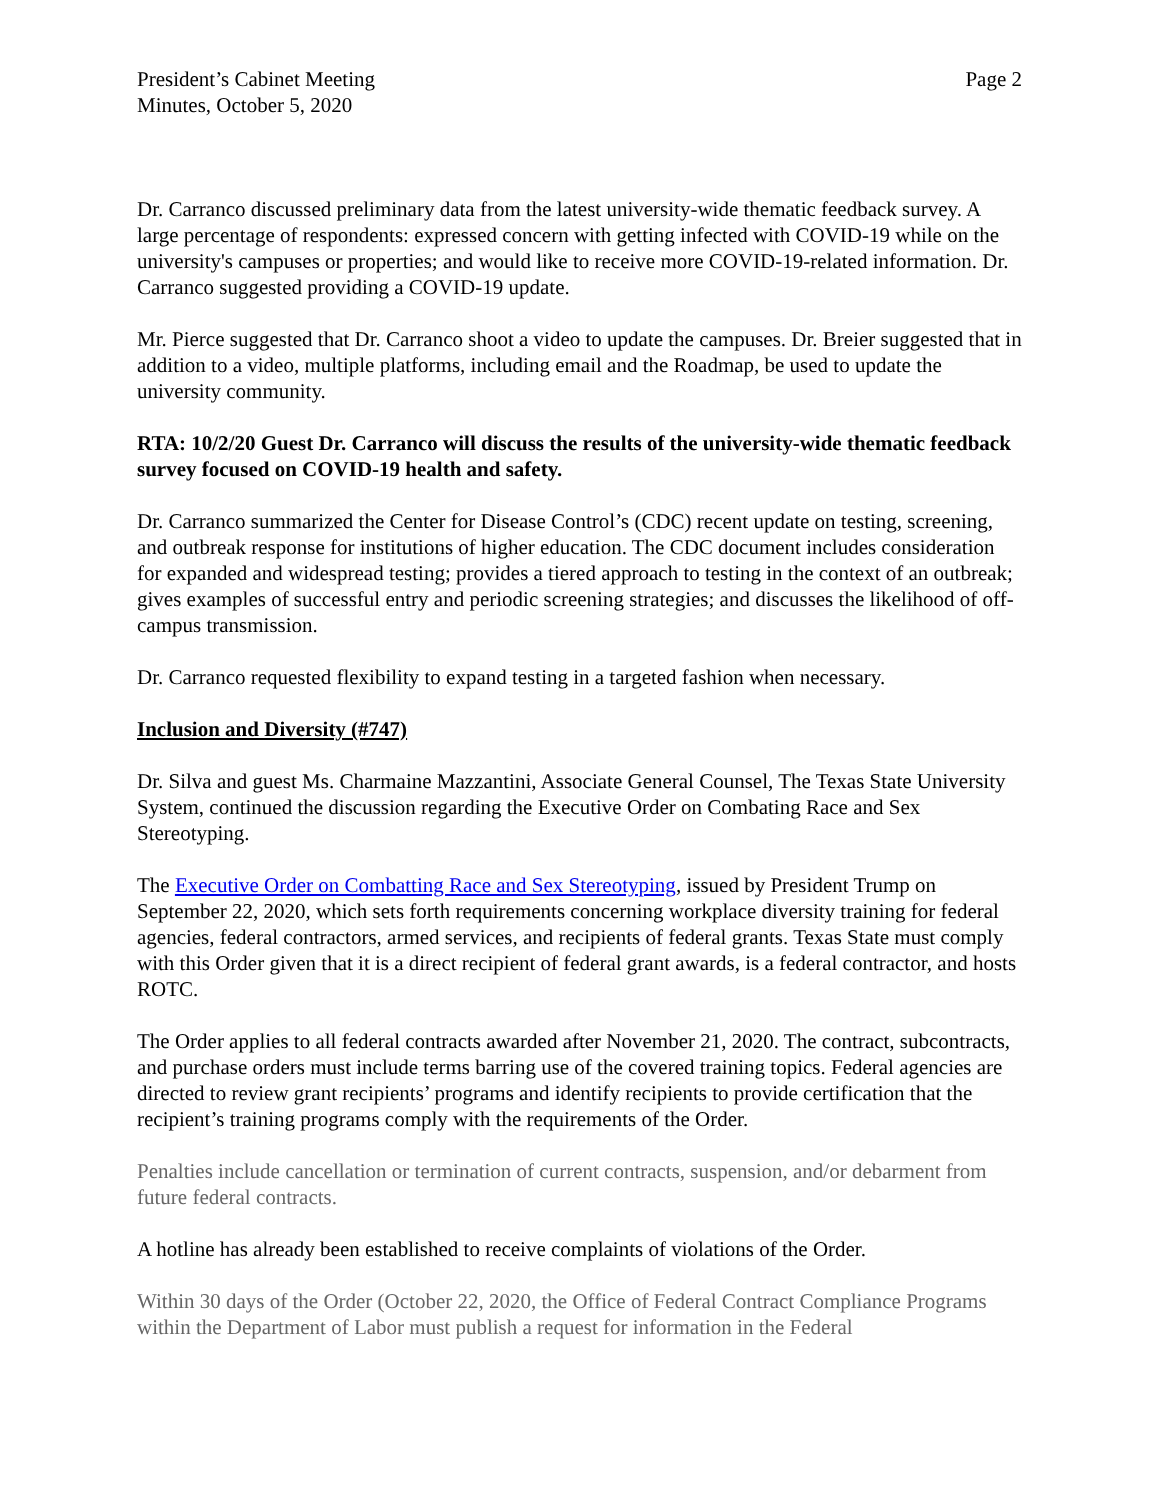President’s Cabinet Meeting
Minutes, October 5, 2020
Page 2
Dr. Carranco discussed preliminary data from the latest university-wide thematic feedback survey. A large percentage of respondents: expressed concern with getting infected with COVID-19 while on the university's campuses or properties; and would like to receive more COVID-19-related information. Dr. Carranco suggested providing a COVID-19 update.
Mr. Pierce suggested that Dr. Carranco shoot a video to update the campuses. Dr. Breier suggested that in addition to a video, multiple platforms, including email and the Roadmap, be used to update the university community.
RTA: 10/2/20 Guest Dr. Carranco will discuss the results of the university-wide thematic feedback survey focused on COVID-19 health and safety.
Dr. Carranco summarized the Center for Disease Control’s (CDC) recent update on testing, screening, and outbreak response for institutions of higher education. The CDC document includes consideration for expanded and widespread testing; provides a tiered approach to testing in the context of an outbreak; gives examples of successful entry and periodic screening strategies; and discusses the likelihood of off-campus transmission.
Dr. Carranco requested flexibility to expand testing in a targeted fashion when necessary.
Inclusion and Diversity (#747)
Dr. Silva and guest Ms. Charmaine Mazzantini, Associate General Counsel, The Texas State University System, continued the discussion regarding the Executive Order on Combating Race and Sex Stereotyping.
The Executive Order on Combatting Race and Sex Stereotyping, issued by President Trump on September 22, 2020, which sets forth requirements concerning workplace diversity training for federal agencies, federal contractors, armed services, and recipients of federal grants. Texas State must comply with this Order given that it is a direct recipient of federal grant awards, is a federal contractor, and hosts ROTC.
The Order applies to all federal contracts awarded after November 21, 2020. The contract, subcontracts, and purchase orders must include terms barring use of the covered training topics. Federal agencies are directed to review grant recipients’ programs and identify recipients to provide certification that the recipient’s training programs comply with the requirements of the Order.
Penalties include cancellation or termination of current contracts, suspension, and/or debarment from future federal contracts.
A hotline has already been established to receive complaints of violations of the Order.
Within 30 days of the Order (October 22, 2020, the Office of Federal Contract Compliance Programs within the Department of Labor must publish a request for information in the Federal